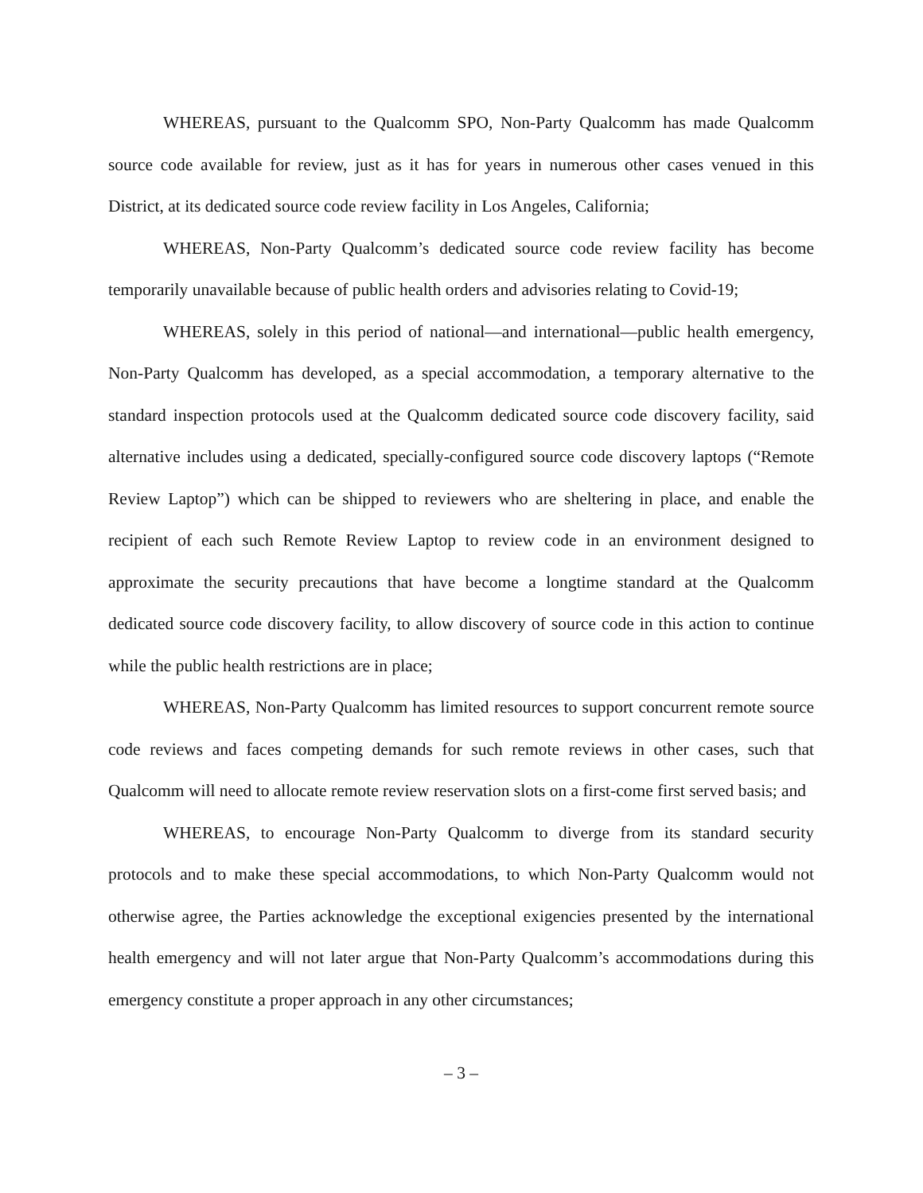WHEREAS, pursuant to the Qualcomm SPO, Non-Party Qualcomm has made Qualcomm source code available for review, just as it has for years in numerous other cases venued in this District, at its dedicated source code review facility in Los Angeles, California;
WHEREAS, Non-Party Qualcomm’s dedicated source code review facility has become temporarily unavailable because of public health orders and advisories relating to Covid-19;
WHEREAS, solely in this period of national—and international—public health emergency, Non-Party Qualcomm has developed, as a special accommodation, a temporary alternative to the standard inspection protocols used at the Qualcomm dedicated source code discovery facility, said alternative includes using a dedicated, specially-configured source code discovery laptops (“Remote Review Laptop”) which can be shipped to reviewers who are sheltering in place, and enable the recipient of each such Remote Review Laptop to review code in an environment designed to approximate the security precautions that have become a longtime standard at the Qualcomm dedicated source code discovery facility, to allow discovery of source code in this action to continue while the public health restrictions are in place;
WHEREAS, Non-Party Qualcomm has limited resources to support concurrent remote source code reviews and faces competing demands for such remote reviews in other cases, such that Qualcomm will need to allocate remote review reservation slots on a first-come first served basis; and
WHEREAS, to encourage Non-Party Qualcomm to diverge from its standard security protocols and to make these special accommodations, to which Non-Party Qualcomm would not otherwise agree, the Parties acknowledge the exceptional exigencies presented by the international health emergency and will not later argue that Non-Party Qualcomm’s accommodations during this emergency constitute a proper approach in any other circumstances;
– 3 –